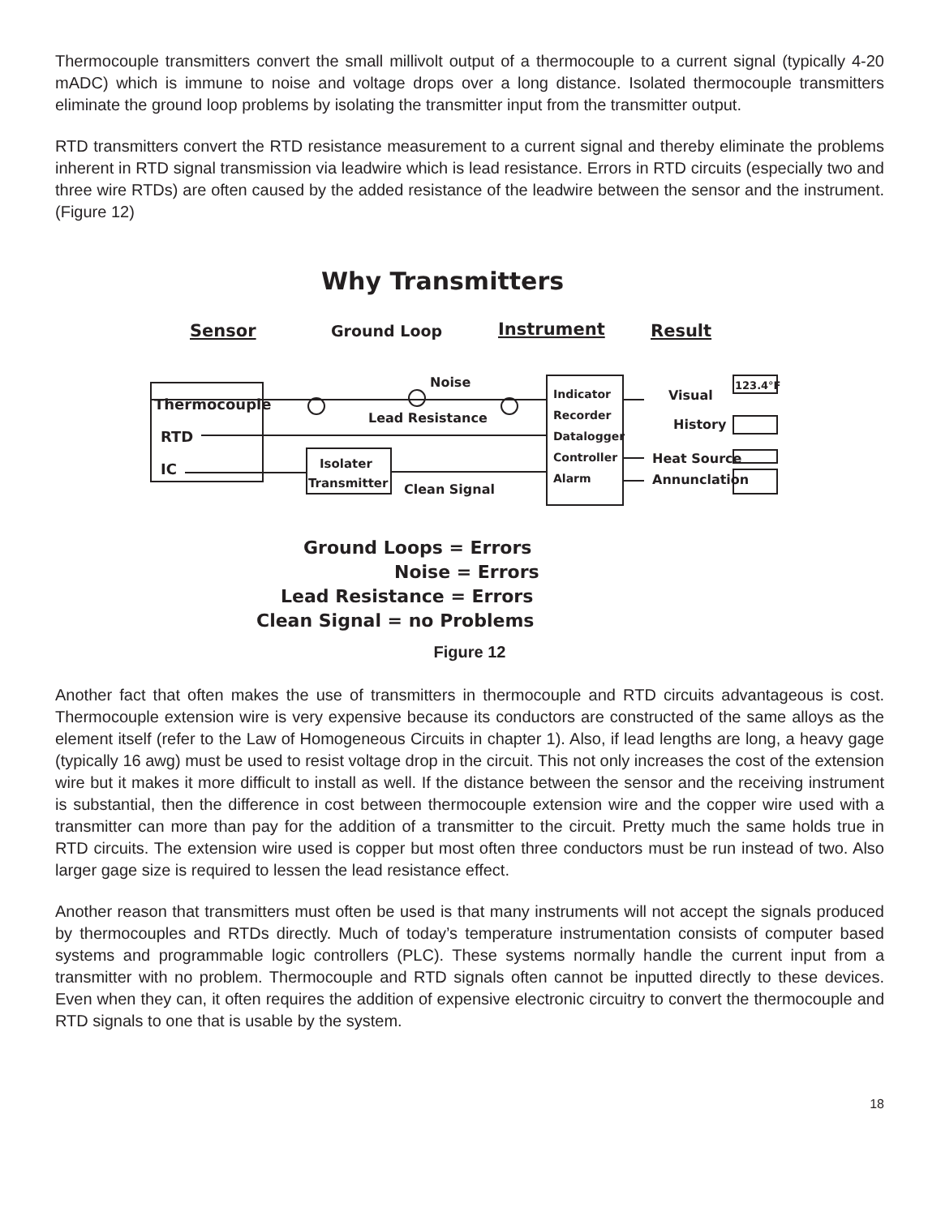Thermocouple transmitters convert the small millivolt output of a thermocouple to a current signal (typically 4-20 mADC) which is immune to noise and voltage drops over a long distance. Isolated thermocouple transmitters eliminate the ground loop problems by isolating the transmitter input from the transmitter output.
RTD transmitters convert the RTD resistance measurement to a current signal and thereby eliminate the problems inherent in RTD signal transmission via leadwire which is lead resistance. Errors in RTD circuits (especially two and three wire RTDs) are often caused by the added resistance of the leadwire between the sensor and the instrument. (Figure 12)
Why Transmitters
Sensor
Ground Loop
Instrument
Result
Thermocouple
RTD
IC
Isolater
Transmitter
Noise
Lead Resistance
Clean Signal
Indicator
Recorder
Datalogger
Controller
Alarm
Visual
History
Heat Source
Annunclation
123.4°F
Ground Loops = Errors
Noise = Errors
Lead Resistance = Errors
Clean Signal = no Problems
Figure 12
Another fact that often makes the use of transmitters in thermocouple and RTD circuits advantageous is cost. Thermocouple extension wire is very expensive because its conductors are constructed of the same alloys as the element itself (refer to the Law of Homogeneous Circuits in chapter 1). Also, if lead lengths are long, a heavy gage (typically 16 awg) must be used to resist voltage drop in the circuit. This not only increases the cost of the extension wire but it makes it more difficult to install as well. If the distance between the sensor and the receiving instrument is substantial, then the difference in cost between thermocouple extension wire and the copper wire used with a transmitter can more than pay for the addition of a transmitter to the circuit. Pretty much the same holds true in RTD circuits. The extension wire used is copper but most often three conductors must be run instead of two. Also larger gage size is required to lessen the lead resistance effect.
Another reason that transmitters must often be used is that many instruments will not accept the signals produced by thermocouples and RTDs directly. Much of today’s temperature instrumentation consists of computer based systems and programmable logic controllers (PLC). These systems normally handle the current input from a transmitter with no problem. Thermocouple and RTD signals often cannot be inputted directly to these devices. Even when they can, it often requires the addition of expensive electronic circuitry to convert the thermocouple and RTD signals to one that is usable by the system.
18